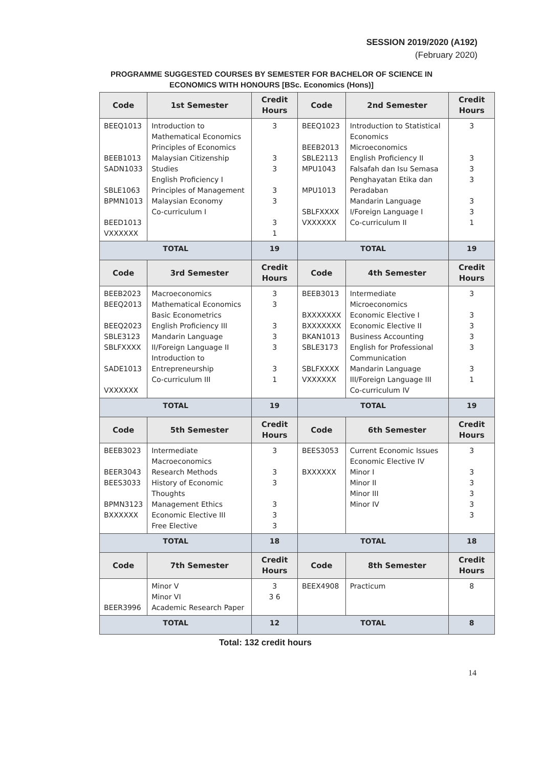SESSION 2019/2020 (A192)
(February 2020)
PROGRAMME SUGGESTED COURSES BY SEMESTER FOR BACHELOR OF SCIENCE IN
ECONOMICS WITH HONOURS [BSc. Economics (Hons)]
| Code | 1st Semester | Credit Hours | Code | 2nd Semester | Credit Hours |
| --- | --- | --- | --- | --- | --- |
| BEEQ1013 BEEB1013 SADN1033 SBLE1063 BPMN1013 BEED1013 VXXXXXX | Introduction to Mathematical Economics Principles of Economics Malaysian Citizenship Studies English Proficiency I Principles of Management Malaysian Economy Co-curriculum I | 3 3 3 3 3 3 1 | BEEQ1023 BEEB2013 SBLE2113 MPU1043 MPU1013 SBLFXXXX VXXXXXX | Introduction to Statistical Economics Microeconomics English Proficiency II Falsafah dan Isu Semasa Penghayatan Etika dan Peradaban Mandarin Language I/Foreign Language I Co-curriculum II | 3 3 3 3 3 3 1 |
| TOTAL | | 19 | TOTAL | | 19 |
| Code | 3rd Semester | Credit Hours | Code | 4th Semester | Credit Hours |
| BEEB2023 BEEQ2013 BEEQ2023 SBLE3123 SBLFXXXX SADE1013 VXXXXXX | Macroeconomics Mathematical Economics Basic Econometrics English Proficiency III Mandarin Language II/Foreign Language II Introduction to Entrepreneurship Co-curriculum III | 3 3 3 3 3 3 1 | BEEB3013 BXXXXXXX BXXXXXXX BKAN1013 SBLE3173 SBLFXXXX VXXXXXX | Intermediate Microeconomics Economic Elective I Economic Elective II Business Accounting English for Professional Communication Mandarin Language III/Foreign Language III Co-curriculum IV | 3 3 3 3 3 3 1 |
| TOTAL | | 19 | TOTAL | | 19 |
| Code | 5th Semester | Credit Hours | Code | 6th Semester | Credit Hours |
| BEEB3023 BEER3043 BEES3033 BPMN3123 BXXXXXX | Intermediate Macroeconomics Research Methods History of Economic Thoughts Management Ethics Economic Elective III Free Elective | 3 3 3 3 3 3 | BEES3053 BXXXXXX | Current Economic Issues Economic Elective IV Minor I Minor II Minor III Minor IV | 3 3 3 3 3 3 |
| TOTAL | | 18 | TOTAL | | 18 |
| Code | 7th Semester | Credit Hours | Code | 8th Semester | Credit Hours |
| BEER3996 | Minor V Minor VI Academic Research Paper | 3 3 6 | BEEX4908 | Practicum | 8 |
| TOTAL | | 12 | TOTAL | | 8 |
Total: 132 credit hours
14